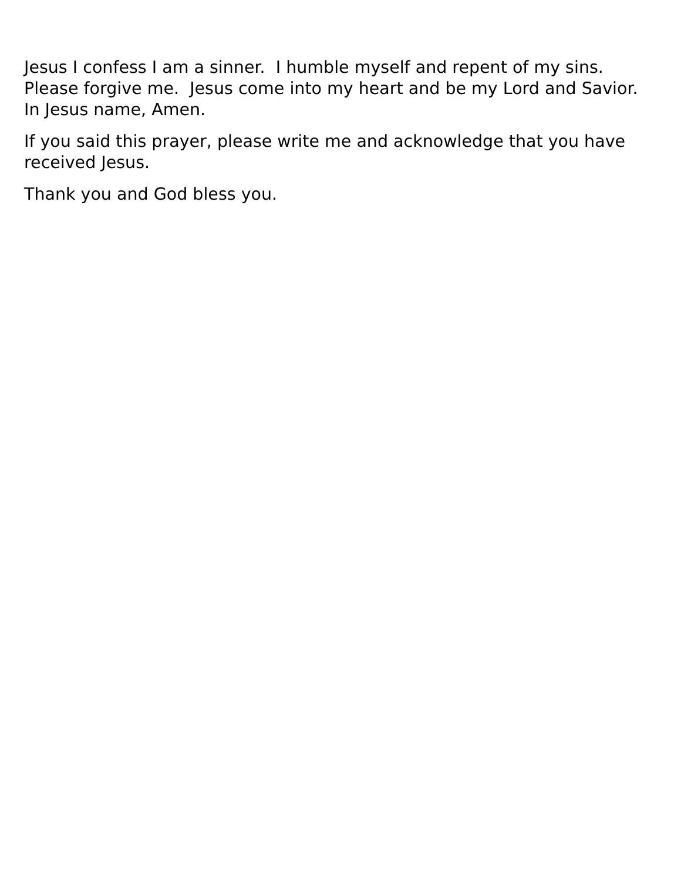Jesus I confess I am a sinner. I humble myself and repent of my sins. Please forgive me. Jesus come into my heart and be my Lord and Savior. In Jesus name, Amen.
If you said this prayer, please write me and acknowledge that you have received Jesus.
Thank you and God bless you.